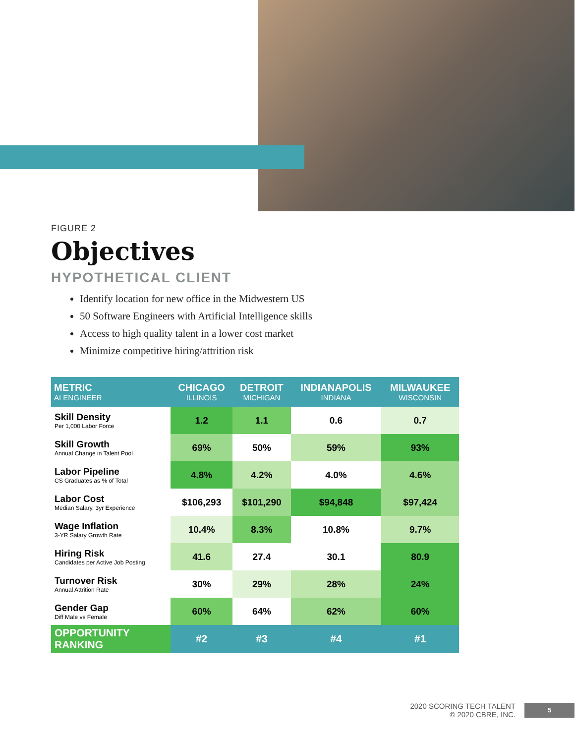FIGURE 2
Objectives
HYPOTHETICAL CLIENT
Identify location for new office in the Midwestern US
50 Software Engineers with Artificial Intelligence skills
Access to high quality talent in a lower cost market
Minimize competitive hiring/attrition risk
| METRIC AI ENGINEER | CHICAGO ILLINOIS | DETROIT MICHIGAN | INDIANAPOLIS INDIANA | MILWAUKEE WISCONSIN |
| --- | --- | --- | --- | --- |
| Skill Density Per 1,000 Labor Force | 1.2 | 1.1 | 0.6 | 0.7 |
| Skill Growth Annual Change in Talent Pool | 69% | 50% | 59% | 93% |
| Labor Pipeline CS Graduates as % of Total | 4.8% | 4.2% | 4.0% | 4.6% |
| Labor Cost Median Salary, 3yr Experience | $106,293 | $101,290 | $94,848 | $97,424 |
| Wage Inflation 3-YR Salary Growth Rate | 10.4% | 8.3% | 10.8% | 9.7% |
| Hiring Risk Candidates per Active Job Posting | 41.6 | 27.4 | 30.1 | 80.9 |
| Turnover Risk Annual Attrition Rate | 30% | 29% | 28% | 24% |
| Gender Gap Diff Male vs Female | 60% | 64% | 62% | 60% |
| OPPORTUNITY RANKING | #2 | #3 | #4 | #1 |
2020 SCORING TECH TALENT
© 2020 CBRE, INC.
5